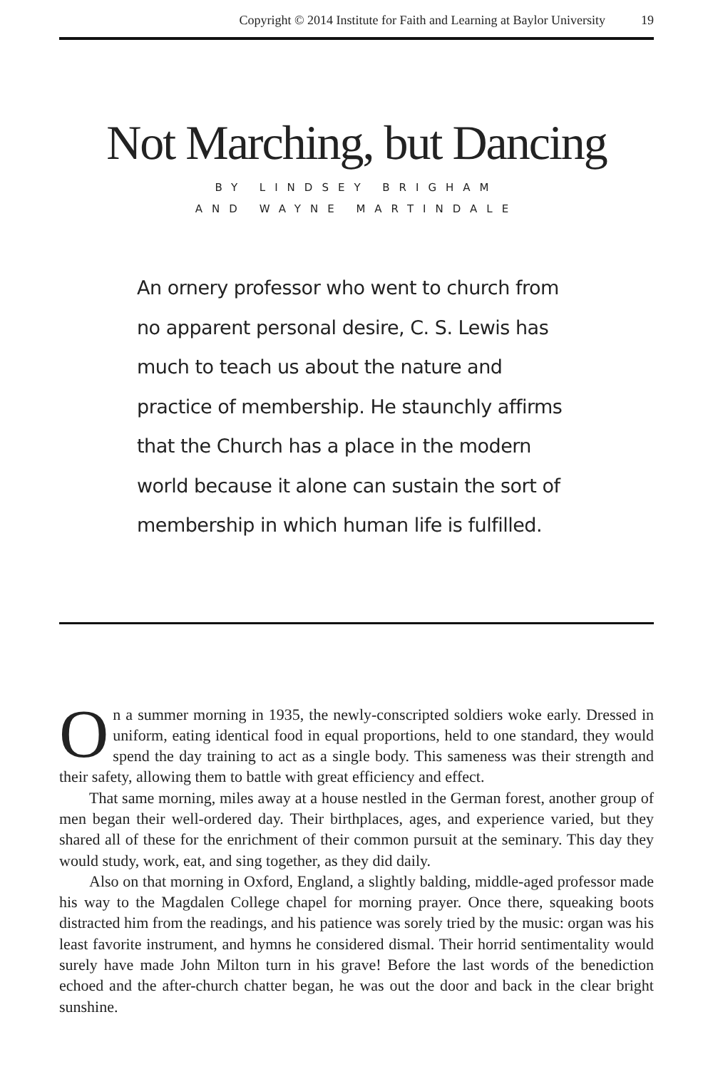Copyright © 2014 Institute for Faith and Learning at Baylor University 19
Not Marching, but Dancing
BY LINDSEY BRIGHAM
AND WAYNE MARTINDALE
An ornery professor who went to church from no apparent personal desire, C. S. Lewis has much to teach us about the nature and practice of membership. He staunchly affirms that the Church has a place in the modern world because it alone can sustain the sort of membership in which human life is fulfilled.
On a summer morning in 1935, the newly-conscripted soldiers woke early. Dressed in uniform, eating identical food in equal proportions, held to one standard, they would spend the day training to act as a single body. This sameness was their strength and their safety, allowing them to battle with great efficiency and effect.
That same morning, miles away at a house nestled in the German forest, another group of men began their well-ordered day. Their birthplaces, ages, and experience varied, but they shared all of these for the enrichment of their common pursuit at the seminary. This day they would study, work, eat, and sing together, as they did daily.
Also on that morning in Oxford, England, a slightly balding, middle-aged professor made his way to the Magdalen College chapel for morning prayer. Once there, squeaking boots distracted him from the readings, and his patience was sorely tried by the music: organ was his least favorite instrument, and hymns he considered dismal. Their horrid sentimentality would surely have made John Milton turn in his grave! Before the last words of the benediction echoed and the after-church chatter began, he was out the door and back in the clear bright sunshine.